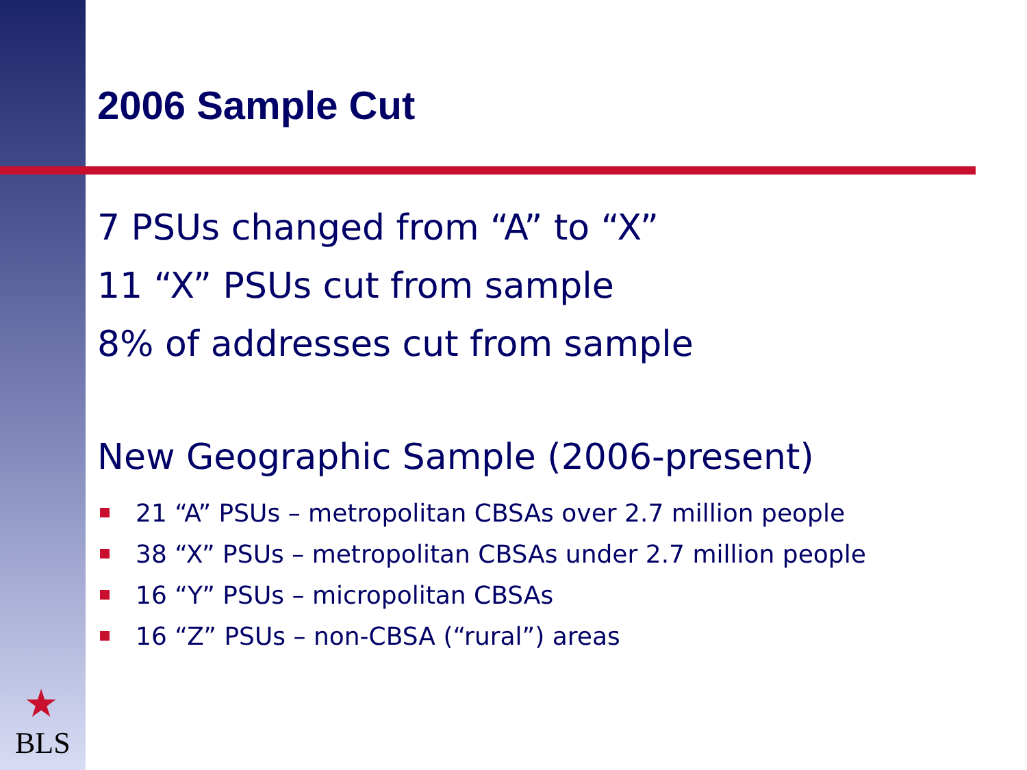★
BLS
2006 Sample Cut
7 PSUs changed from “A” to “X”
11 “X” PSUs cut from sample
8% of addresses cut from sample
New Geographic Sample (2006-present)
21 “A” PSUs – metropolitan CBSAs over 2.7 million people
38 “X” PSUs – metropolitan CBSAs under 2.7 million people
16 “Y” PSUs – micropolitan CBSAs
16 “Z” PSUs – non-CBSA (“rural”) areas